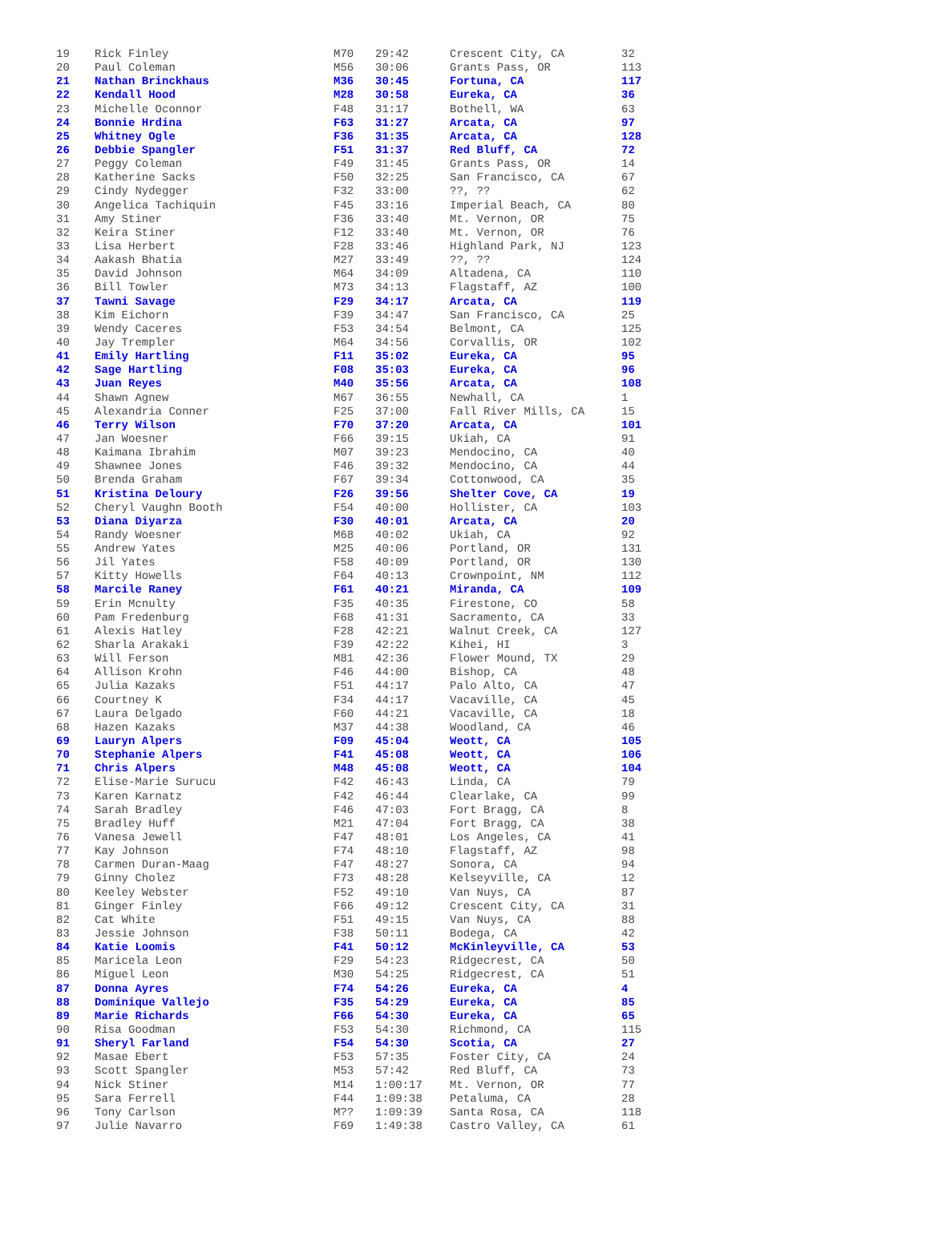| 19 | Rick Finley | M70 | 29:42 | Crescent City, CA | 32 |
| 20 | Paul Coleman | M56 | 30:06 | Grants Pass, OR | 113 |
| 21 | Nathan Brinckhaus | M36 | 30:45 | Fortuna, CA | 117 |
| 22 | Kendall Hood | M28 | 30:58 | Eureka, CA | 36 |
| 23 | Michelle Oconnor | F48 | 31:17 | Bothell, WA | 63 |
| 24 | Bonnie Hrdina | F63 | 31:27 | Arcata, CA | 97 |
| 25 | Whitney Ogle | F36 | 31:35 | Arcata, CA | 128 |
| 26 | Debbie Spangler | F51 | 31:37 | Red Bluff, CA | 72 |
| 27 | Peggy Coleman | F49 | 31:45 | Grants Pass, OR | 14 |
| 28 | Katherine Sacks | F50 | 32:25 | San Francisco, CA | 67 |
| 29 | Cindy Nydegger | F32 | 33:00 | ??, ?? | 62 |
| 30 | Angelica Tachiquin | F45 | 33:16 | Imperial Beach, CA | 80 |
| 31 | Amy Stiner | F36 | 33:40 | Mt. Vernon, OR | 75 |
| 32 | Keira Stiner | F12 | 33:40 | Mt. Vernon, OR | 76 |
| 33 | Lisa Herbert | F28 | 33:46 | Highland Park, NJ | 123 |
| 34 | Aakash Bhatia | M27 | 33:49 | ??, ?? | 124 |
| 35 | David Johnson | M64 | 34:09 | Altadena, CA | 110 |
| 36 | Bill Towler | M73 | 34:13 | Flagstaff, AZ | 100 |
| 37 | Tawni Savage | F29 | 34:17 | Arcata, CA | 119 |
| 38 | Kim Eichorn | F39 | 34:47 | San Francisco, CA | 25 |
| 39 | Wendy Caceres | F53 | 34:54 | Belmont, CA | 125 |
| 40 | Jay Trempler | M64 | 34:56 | Corvallis, OR | 102 |
| 41 | Emily Hartling | F11 | 35:02 | Eureka, CA | 95 |
| 42 | Sage Hartling | F08 | 35:03 | Eureka, CA | 96 |
| 43 | Juan Reyes | M40 | 35:56 | Arcata, CA | 108 |
| 44 | Shawn Agnew | M67 | 36:55 | Newhall, CA | 1 |
| 45 | Alexandria Conner | F25 | 37:00 | Fall River Mills, CA | 15 |
| 46 | Terry Wilson | F70 | 37:20 | Arcata, CA | 101 |
| 47 | Jan Woesner | F66 | 39:15 | Ukiah, CA | 91 |
| 48 | Kaimana Ibrahim | M07 | 39:23 | Mendocino, CA | 40 |
| 49 | Shawnee Jones | F46 | 39:32 | Mendocino, CA | 44 |
| 50 | Brenda Graham | F67 | 39:34 | Cottonwood, CA | 35 |
| 51 | Kristina Deloury | F26 | 39:56 | Shelter Cove, CA | 19 |
| 52 | Cheryl Vaughn Booth | F54 | 40:00 | Hollister, CA | 103 |
| 53 | Diana Diyarza | F30 | 40:01 | Arcata, CA | 20 |
| 54 | Randy Woesner | M68 | 40:02 | Ukiah, CA | 92 |
| 55 | Andrew Yates | M25 | 40:06 | Portland, OR | 131 |
| 56 | Jil Yates | F58 | 40:09 | Portland, OR | 130 |
| 57 | Kitty Howells | F64 | 40:13 | Crownpoint, NM | 112 |
| 58 | Marcile Raney | F61 | 40:21 | Miranda, CA | 109 |
| 59 | Erin Mcnulty | F35 | 40:35 | Firestone, CO | 58 |
| 60 | Pam Fredenburg | F68 | 41:31 | Sacramento, CA | 33 |
| 61 | Alexis Hatley | F28 | 42:21 | Walnut Creek, CA | 127 |
| 62 | Sharla Arakaki | F39 | 42:22 | Kihei, HI | 3 |
| 63 | Will Ferson | M81 | 42:36 | Flower Mound, TX | 29 |
| 64 | Allison Krohn | F46 | 44:00 | Bishop, CA | 48 |
| 65 | Julia Kazaks | F51 | 44:17 | Palo Alto, CA | 47 |
| 66 | Courtney K | F34 | 44:17 | Vacaville, CA | 45 |
| 67 | Laura Delgado | F60 | 44:21 | Vacaville, CA | 18 |
| 68 | Hazen Kazaks | M37 | 44:38 | Woodland, CA | 46 |
| 69 | Lauryn Alpers | F09 | 45:04 | Weott, CA | 105 |
| 70 | Stephanie Alpers | F41 | 45:08 | Weott, CA | 106 |
| 71 | Chris Alpers | M48 | 45:08 | Weott, CA | 104 |
| 72 | Elise-Marie Surucu | F42 | 46:43 | Linda, CA | 79 |
| 73 | Karen Karnatz | F42 | 46:44 | Clearlake, CA | 99 |
| 74 | Sarah Bradley | F46 | 47:03 | Fort Bragg, CA | 8 |
| 75 | Bradley Huff | M21 | 47:04 | Fort Bragg, CA | 38 |
| 76 | Vanesa Jewell | F47 | 48:01 | Los Angeles, CA | 41 |
| 77 | Kay Johnson | F74 | 48:10 | Flagstaff, AZ | 98 |
| 78 | Carmen Duran-Maag | F47 | 48:27 | Sonora, CA | 94 |
| 79 | Ginny Cholez | F73 | 48:28 | Kelseyville, CA | 12 |
| 80 | Keeley Webster | F52 | 49:10 | Van Nuys, CA | 87 |
| 81 | Ginger Finley | F66 | 49:12 | Crescent City, CA | 31 |
| 82 | Cat White | F51 | 49:15 | Van Nuys, CA | 88 |
| 83 | Jessie Johnson | F38 | 50:11 | Bodega, CA | 42 |
| 84 | Katie Loomis | F41 | 50:12 | McKinleyville, CA | 53 |
| 85 | Maricela Leon | F29 | 54:23 | Ridgecrest, CA | 50 |
| 86 | Miguel Leon | M30 | 54:25 | Ridgecrest, CA | 51 |
| 87 | Donna Ayres | F74 | 54:26 | Eureka, CA | 4 |
| 88 | Dominique Vallejo | F35 | 54:29 | Eureka, CA | 85 |
| 89 | Marie Richards | F66 | 54:30 | Eureka, CA | 65 |
| 90 | Risa Goodman | F53 | 54:30 | Richmond, CA | 115 |
| 91 | Sheryl Farland | F54 | 54:30 | Scotia, CA | 27 |
| 92 | Masae Ebert | F53 | 57:35 | Foster City, CA | 24 |
| 93 | Scott Spangler | M53 | 57:42 | Red Bluff, CA | 73 |
| 94 | Nick Stiner | M14 | 1:00:17 | Mt. Vernon, OR | 77 |
| 95 | Sara Ferrell | F44 | 1:09:38 | Petaluma, CA | 28 |
| 96 | Tony Carlson | M?? | 1:09:39 | Santa Rosa, CA | 118 |
| 97 | Julie Navarro | F69 | 1:49:38 | Castro Valley, CA | 61 |